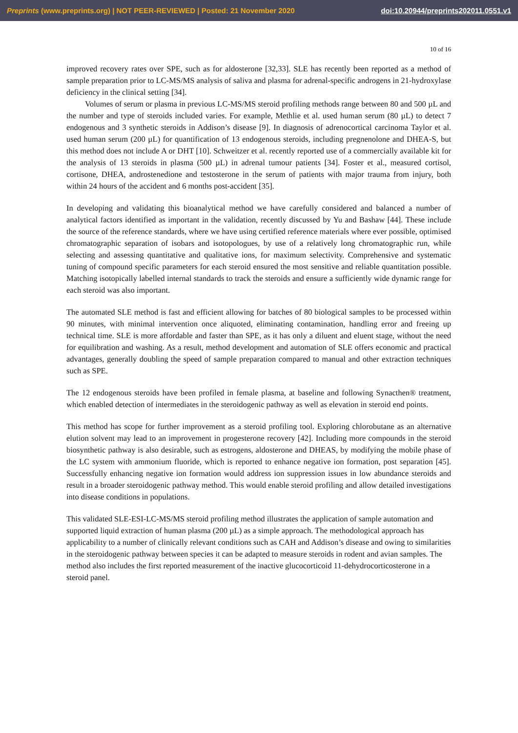Preprints (www.preprints.org) | NOT PEER-REVIEWED | Posted: 21 November 2020 doi:10.20944/preprints202011.0551.v1
10 of 16
improved recovery rates over SPE, such as for aldosterone [32,33]. SLE has recently been reported as a method of sample preparation prior to LC-MS/MS analysis of saliva and plasma for adrenal-specific androgens in 21-hydroxylase deficiency in the clinical setting [34].
Volumes of serum or plasma in previous LC-MS/MS steroid profiling methods range between 80 and 500 µL and the number and type of steroids included varies. For example, Methlie et al. used human serum (80 µL) to detect 7 endogenous and 3 synthetic steroids in Addison’s disease [9]. In diagnosis of adrenocortical carcinoma Taylor et al. used human serum (200 µL) for quantification of 13 endogenous steroids, including pregnenolone and DHEA-S, but this method does not include A or DHT [10]. Schweitzer et al. recently reported use of a commercially available kit for the analysis of 13 steroids in plasma (500 µL) in adrenal tumour patients [34]. Foster et al., measured cortisol, cortisone, DHEA, androstenedione and testosterone in the serum of patients with major trauma from injury, both within 24 hours of the accident and 6 months post-accident [35].
In developing and validating this bioanalytical method we have carefully considered and balanced a number of analytical factors identified as important in the validation, recently discussed by Yu and Bashaw [44]. These include the source of the reference standards, where we have using certified reference materials where ever possible, optimised chromatographic separation of isobars and isotopologues, by use of a relatively long chromatographic run, while selecting and assessing quantitative and qualitative ions, for maximum selectivity. Comprehensive and systematic tuning of compound specific parameters for each steroid ensured the most sensitive and reliable quantitation possible. Matching isotopically labelled internal standards to track the steroids and ensure a sufficiently wide dynamic range for each steroid was also important.
The automated SLE method is fast and efficient allowing for batches of 80 biological samples to be processed within 90 minutes, with minimal intervention once aliquoted, eliminating contamination, handling error and freeing up technical time. SLE is more affordable and faster than SPE, as it has only a diluent and eluent stage, without the need for equilibration and washing. As a result, method development and automation of SLE offers economic and practical advantages, generally doubling the speed of sample preparation compared to manual and other extraction techniques such as SPE.
The 12 endogenous steroids have been profiled in female plasma, at baseline and following Synacthen® treatment, which enabled detection of intermediates in the steroidogenic pathway as well as elevation in steroid end points.
This method has scope for further improvement as a steroid profiling tool. Exploring chlorobutane as an alternative elution solvent may lead to an improvement in progesterone recovery [42]. Including more compounds in the steroid biosynthetic pathway is also desirable, such as estrogens, aldosterone and DHEAS, by modifying the mobile phase of the LC system with ammonium fluoride, which is reported to enhance negative ion formation, post separation [45]. Successfully enhancing negative ion formation would address ion suppression issues in low abundance steroids and result in a broader steroidogenic pathway method. This would enable steroid profiling and allow detailed investigations into disease conditions in populations.
This validated SLE-ESI-LC-MS/MS steroid profiling method illustrates the application of sample automation and supported liquid extraction of human plasma (200 µL) as a simple approach. The methodological approach has applicability to a number of clinically relevant conditions such as CAH and Addison’s disease and owing to similarities in the steroidogenic pathway between species it can be adapted to measure steroids in rodent and avian samples. The method also includes the first reported measurement of the inactive glucocorticoid 11-dehydrocorticosterone in a steroid panel.